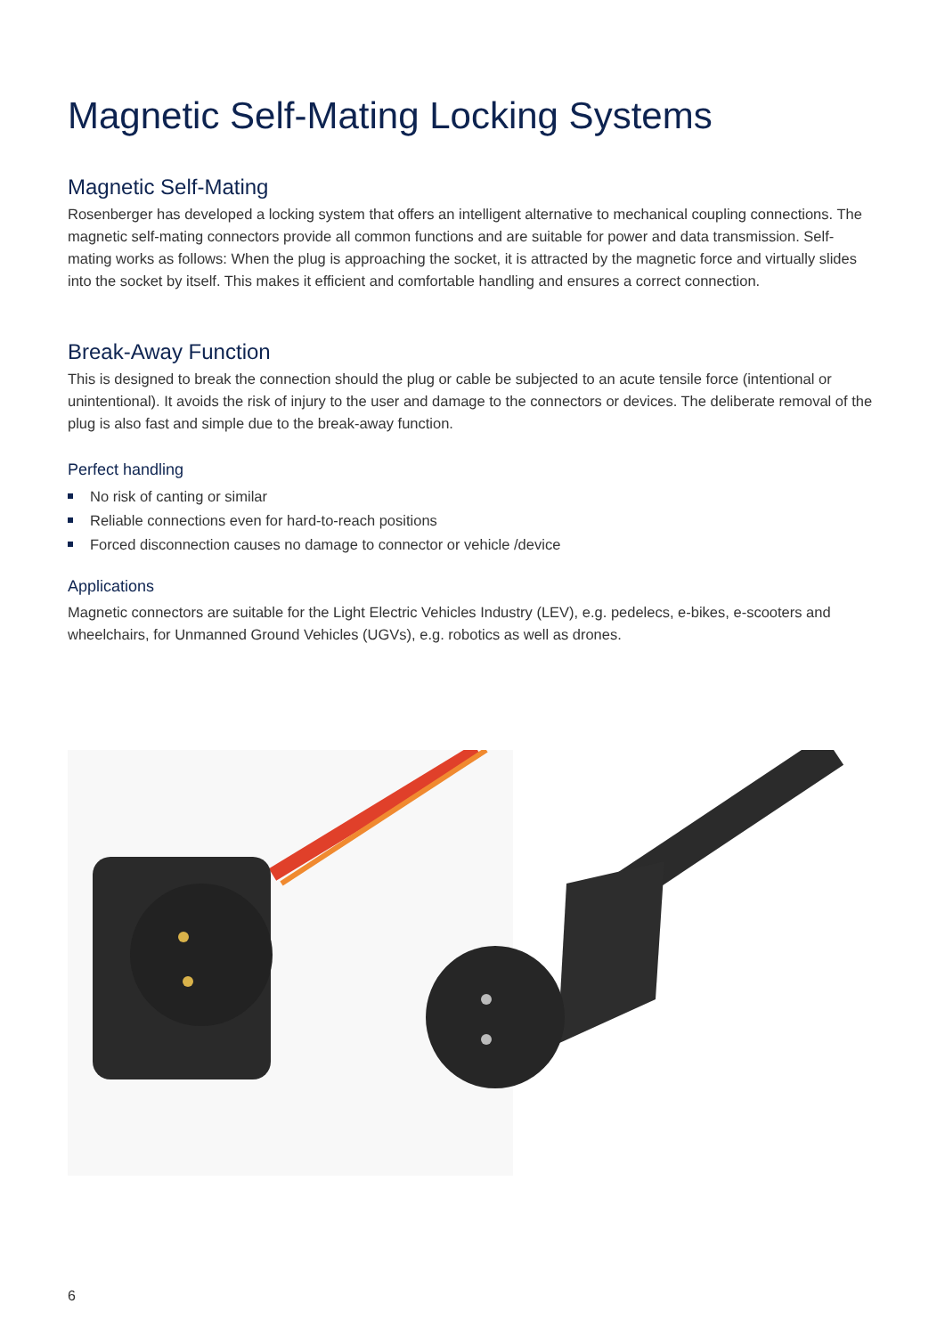Magnetic Self-Mating Locking Systems
Magnetic Self-Mating
Rosenberger has developed a locking system that offers an intelligent alternative to mechanical coupling connections. The magnetic self-mating connectors provide all common functions and are suitable for power and data transmission. Self-mating works as follows: When the plug is approaching the socket, it is attracted by the magnetic force and virtually slides into the socket by itself. This makes it efficient and comfortable handling and ensures a correct connection.
Break-Away Function
This is designed to break the connection should the plug or cable be subjected to an acute tensile force (intentional or unintentional). It avoids the risk of injury to the user and damage to the connectors or devices. The deliberate removal of the plug is also fast and simple due to the break-away function.
Perfect handling
No risk of canting or similar
Reliable connections even for hard-to-reach positions
Forced disconnection causes no damage to connector or vehicle /device
Applications
Magnetic connectors are suitable for the Light Electric Vehicles Industry (LEV), e.g. pedelecs, e-bikes, e-scooters and wheelchairs, for Unmanned Ground Vehicles (UGVs), e.g. robotics as well as drones.
6